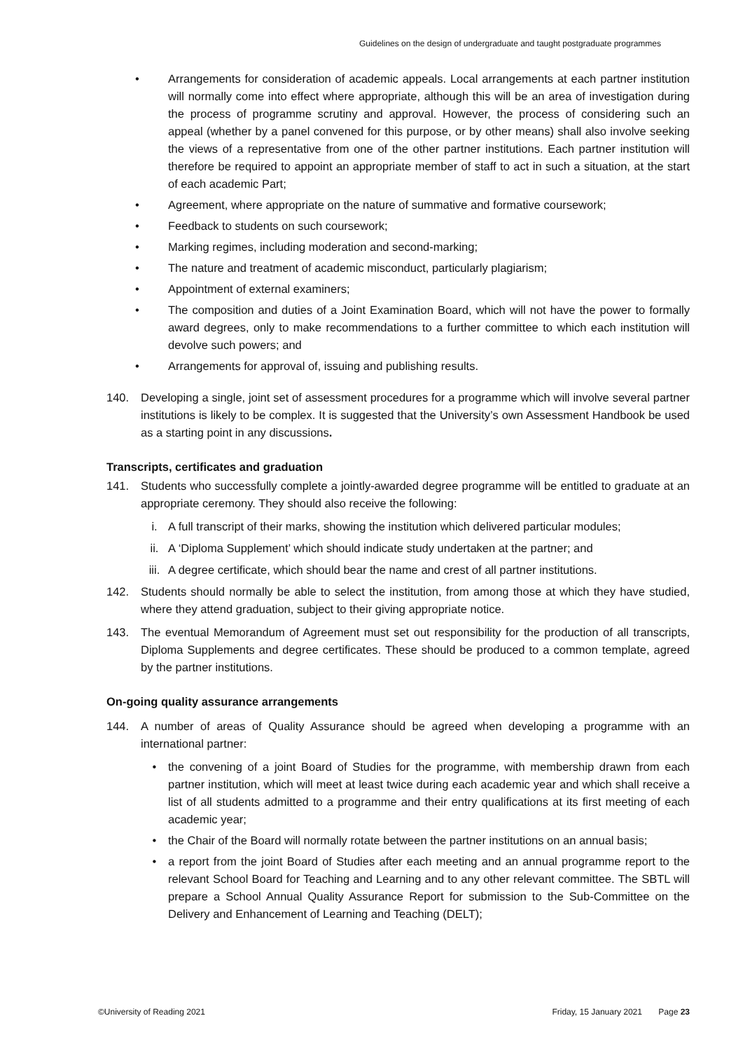Guidelines on the design of undergraduate and taught postgraduate programmes
• Arrangements for consideration of academic appeals. Local arrangements at each partner institution will normally come into effect where appropriate, although this will be an area of investigation during the process of programme scrutiny and approval. However, the process of considering such an appeal (whether by a panel convened for this purpose, or by other means) shall also involve seeking the views of a representative from one of the other partner institutions. Each partner institution will therefore be required to appoint an appropriate member of staff to act in such a situation, at the start of each academic Part;
• Agreement, where appropriate on the nature of summative and formative coursework;
• Feedback to students on such coursework;
• Marking regimes, including moderation and second-marking;
• The nature and treatment of academic misconduct, particularly plagiarism;
• Appointment of external examiners;
• The composition and duties of a Joint Examination Board, which will not have the power to formally award degrees, only to make recommendations to a further committee to which each institution will devolve such powers; and
• Arrangements for approval of, issuing and publishing results.
140. Developing a single, joint set of assessment procedures for a programme which will involve several partner institutions is likely to be complex. It is suggested that the University’s own Assessment Handbook be used as a starting point in any discussions.
Transcripts, certificates and graduation
141. Students who successfully complete a jointly-awarded degree programme will be entitled to graduate at an appropriate ceremony. They should also receive the following:
i. A full transcript of their marks, showing the institution which delivered particular modules;
ii. A ‘Diploma Supplement’ which should indicate study undertaken at the partner; and
iii. A degree certificate, which should bear the name and crest of all partner institutions.
142. Students should normally be able to select the institution, from among those at which they have studied, where they attend graduation, subject to their giving appropriate notice.
143. The eventual Memorandum of Agreement must set out responsibility for the production of all transcripts, Diploma Supplements and degree certificates. These should be produced to a common template, agreed by the partner institutions.
On-going quality assurance arrangements
144. A number of areas of Quality Assurance should be agreed when developing a programme with an international partner:
• the convening of a joint Board of Studies for the programme, with membership drawn from each partner institution, which will meet at least twice during each academic year and which shall receive a list of all students admitted to a programme and their entry qualifications at its first meeting of each academic year;
• the Chair of the Board will normally rotate between the partner institutions on an annual basis;
• a report from the joint Board of Studies after each meeting and an annual programme report to the relevant School Board for Teaching and Learning and to any other relevant committee. The SBTL will prepare a School Annual Quality Assurance Report for submission to the Sub-Committee on the Delivery and Enhancement of Learning and Teaching (DELT);
©University of Reading 2021 Friday, 15 January 2021 Page 23